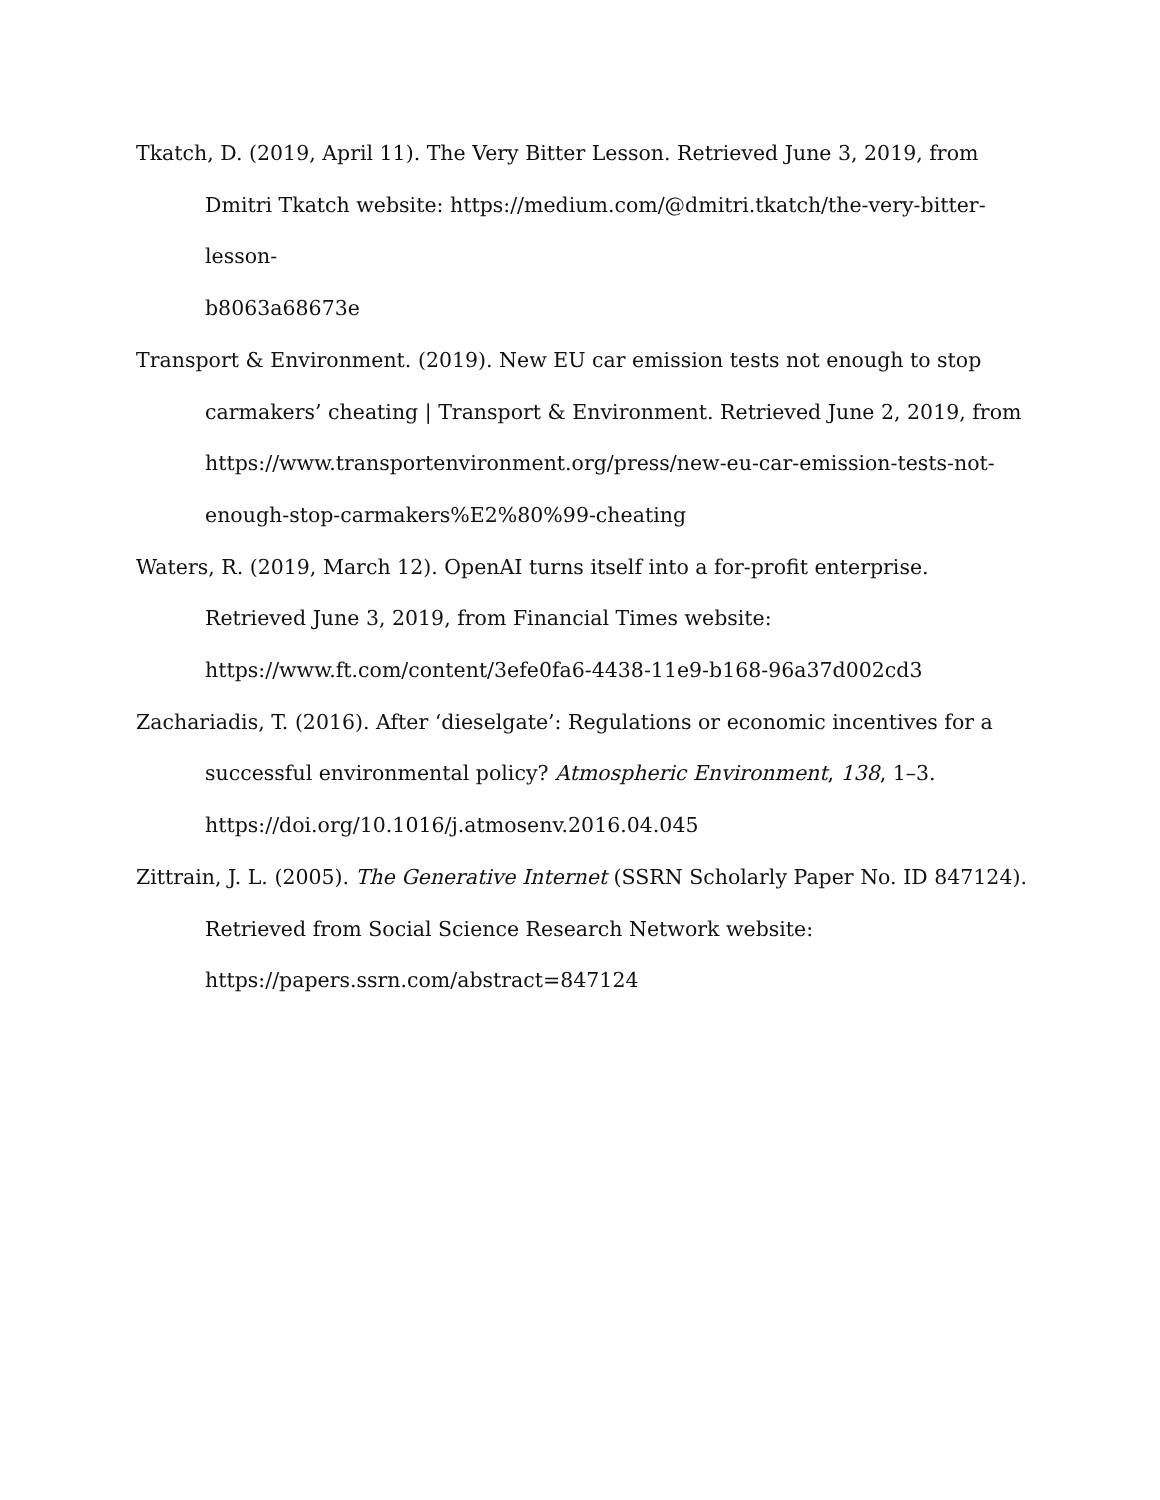Tkatch, D. (2019, April 11). The Very Bitter Lesson. Retrieved June 3, 2019, from Dmitri Tkatch website: https://medium.com/@dmitri.tkatch/the-very-bitter-lesson-
b8063a68673e
Transport & Environment. (2019). New EU car emission tests not enough to stop carmakers’ cheating | Transport & Environment. Retrieved June 2, 2019, from https://www.transportenvironment.org/press/new-eu-car-emission-tests-not-
enough-stop-carmakers%E2%80%99-cheating
Waters, R. (2019, March 12). OpenAI turns itself into a for-profit enterprise. Retrieved June 3, 2019, from Financial Times website:
https://www.ft.com/content/3efe0fa6-4438-11e9-b168-96a37d002cd3
Zachariadis, T. (2016). After ‘dieselgate’: Regulations or economic incentives for a successful environmental policy? Atmospheric Environment, 138, 1–3.
https://doi.org/10.1016/j.atmosenv.2016.04.045
Zittrain, J. L. (2005). The Generative Internet (SSRN Scholarly Paper No. ID 847124). Retrieved from Social Science Research Network website:
https://papers.ssrn.com/abstract=847124